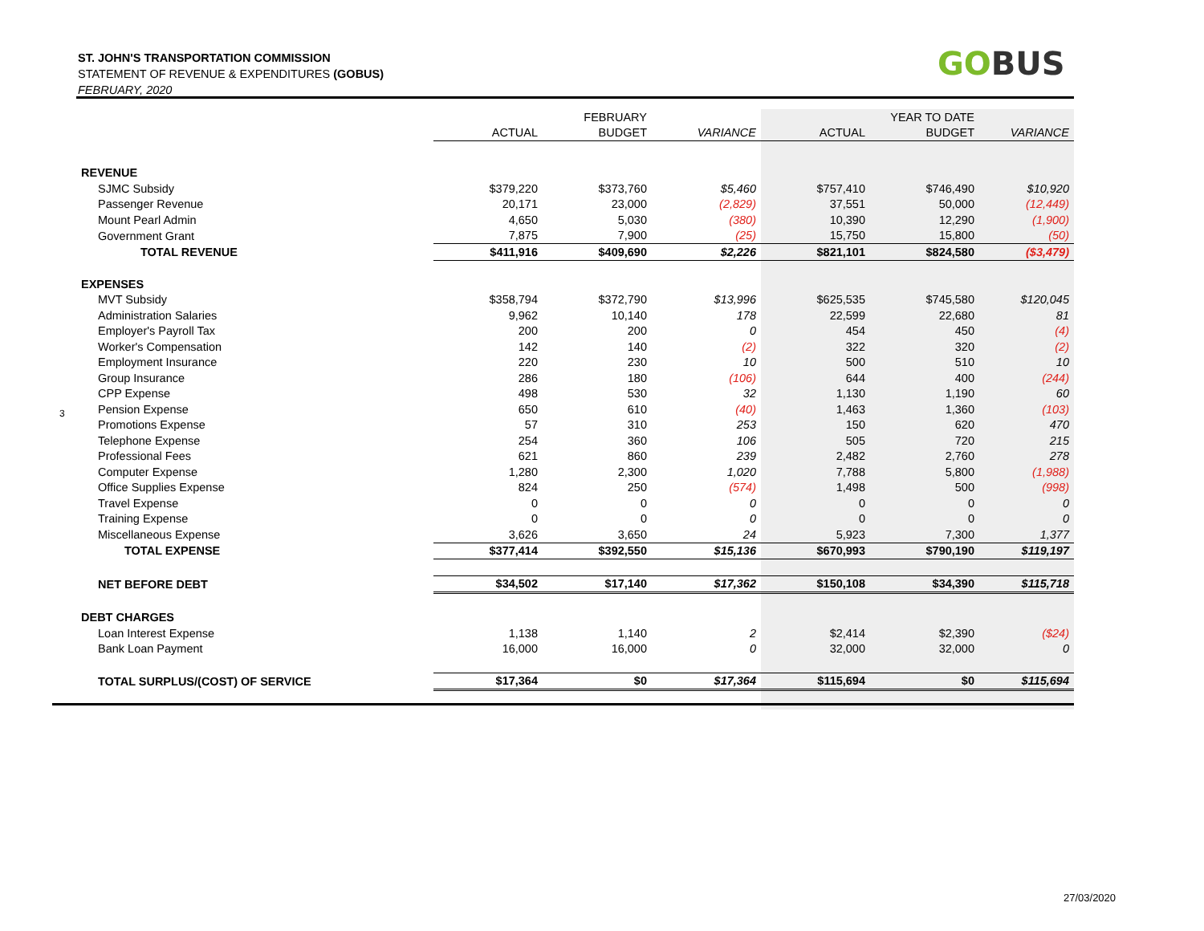ST. JOHN'S TRANSPORTATION COMMISSION
STATEMENT OF REVENUE & EXPENDITURES (GOBUS)
FEBRUARY, 2020
GOBUS
3
| | | FEBRUARY | | | YEAR TO DATE | |
| | ACTUAL | BUDGET | VARIANCE | ACTUAL | BUDGET | VARIANCE |
| REVENUE | | | | | | |
| SJMC Subsidy | $379,220 | $373,760 | $5,460 | $757,410 | $746,490 | $10,920 |
| Passenger Revenue | 20,171 | 23,000 | (2,829) | 37,551 | 50,000 | (12,449) |
| Mount Pearl Admin | 4,650 | 5,030 | (380) | 10,390 | 12,290 | (1,900) |
| Government Grant | 7,875 | 7,900 | (25) | 15,750 | 15,800 | (50) |
| TOTAL REVENUE | $411,916 | $409,690 | $2,226 | $821,101 | $824,580 | ($3,479) |
| EXPENSES | | | | | | |
| MVT Subsidy | $358,794 | $372,790 | $13,996 | $625,535 | $745,580 | $120,045 |
| Administration Salaries | 9,962 | 10,140 | 178 | 22,599 | 22,680 | 81 |
| Employer's Payroll Tax | 200 | 200 | 0 | 454 | 450 | (4) |
| Worker's Compensation | 142 | 140 | (2) | 322 | 320 | (2) |
| Employment Insurance | 220 | 230 | 10 | 500 | 510 | 10 |
| Group Insurance | 286 | 180 | (106) | 644 | 400 | (244) |
| CPP Expense | 498 | 530 | 32 | 1,130 | 1,190 | 60 |
| Pension Expense | 650 | 610 | (40) | 1,463 | 1,360 | (103) |
| Promotions Expense | 57 | 310 | 253 | 150 | 620 | 470 |
| Telephone Expense | 254 | 360 | 106 | 505 | 720 | 215 |
| Professional Fees | 621 | 860 | 239 | 2,482 | 2,760 | 278 |
| Computer Expense | 1,280 | 2,300 | 1,020 | 7,788 | 5,800 | (1,988) |
| Office Supplies Expense | 824 | 250 | (574) | 1,498 | 500 | (998) |
| Travel Expense | 0 | 0 | 0 | 0 | 0 | 0 |
| Training Expense | 0 | 0 | 0 | 0 | 0 | 0 |
| Miscellaneous Expense | 3,626 | 3,650 | 24 | 5,923 | 7,300 | 1,377 |
| TOTAL EXPENSE | $377,414 | $392,550 | $15,136 | $670,993 | $790,190 | $119,197 |
| NET BEFORE DEBT | $34,502 | $17,140 | $17,362 | $150,108 | $34,390 | $115,718 |
| DEBT CHARGES | | | | | | |
| Loan Interest Expense | 1,138 | 1,140 | 2 | $2,414 | $2,390 | ($24) |
| Bank Loan Payment | 16,000 | 16,000 | 0 | 32,000 | 32,000 | 0 |
| TOTAL SURPLUS/(COST) OF SERVICE | $17,364 | $0 | $17,364 | $115,694 | $0 | $115,694 |
27/03/2020